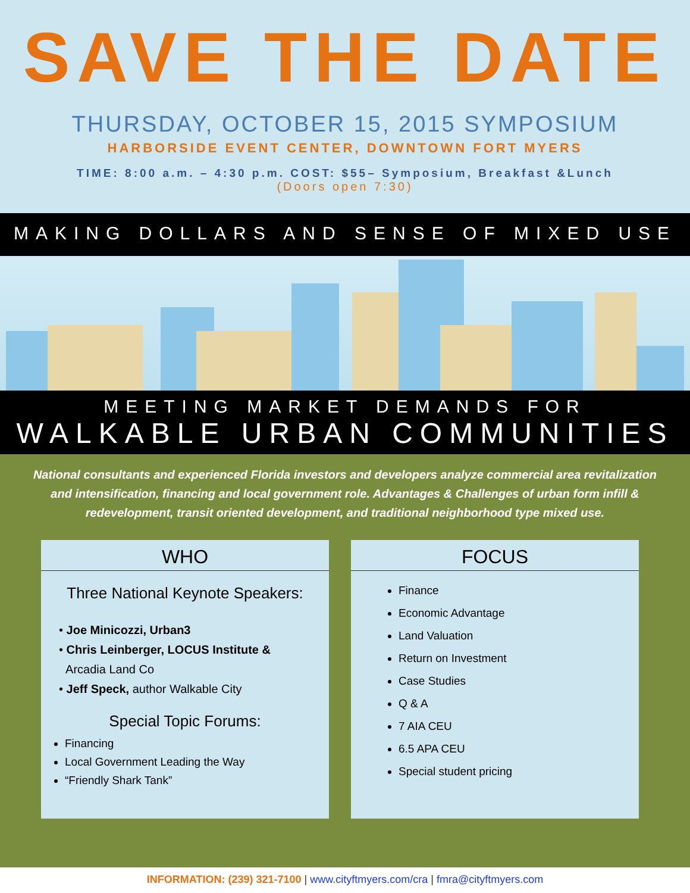SAVE THE DATE
THURSDAY, OCTOBER 15, 2015 SYMPOSIUM
HARBORSIDE EVENT CENTER, DOWNTOWN FORT MYERS
TIME: 8:00 a.m. – 4:30 p.m. COST: $55– Symposium, Breakfast &Lunch
(Doors open 7:30)
MAKING DOLLARS AND SENSE OF MIXED USE
MEETING MARKET DEMANDS FOR
WALKABLE URBAN COMMUNITIES
National consultants and experienced Florida investors and developers analyze commercial area revitalization and intensification, financing and local government role. Advantages & Challenges of urban form infill & redevelopment, transit oriented development, and traditional neighborhood type mixed use.
WHO
Three National Keynote Speakers:
• Joe Minicozzi, Urban3
• Chris Leinberger, LOCUS Institute &
Arcadia Land Co
• Jeff Speck, author Walkable City
Special Topic Forums:
Financing
Local Government Leading the Way
“Friendly Shark Tank”
FOCUS
Finance
Economic Advantage
Land Valuation
Return on Investment
Case Studies
Q & A
7 AIA CEU
6.5 APA CEU
Special student pricing
INFORMATION: (239) 321-7100 | www.cityftmyers.com/cra | fmra@cityftmyers.com